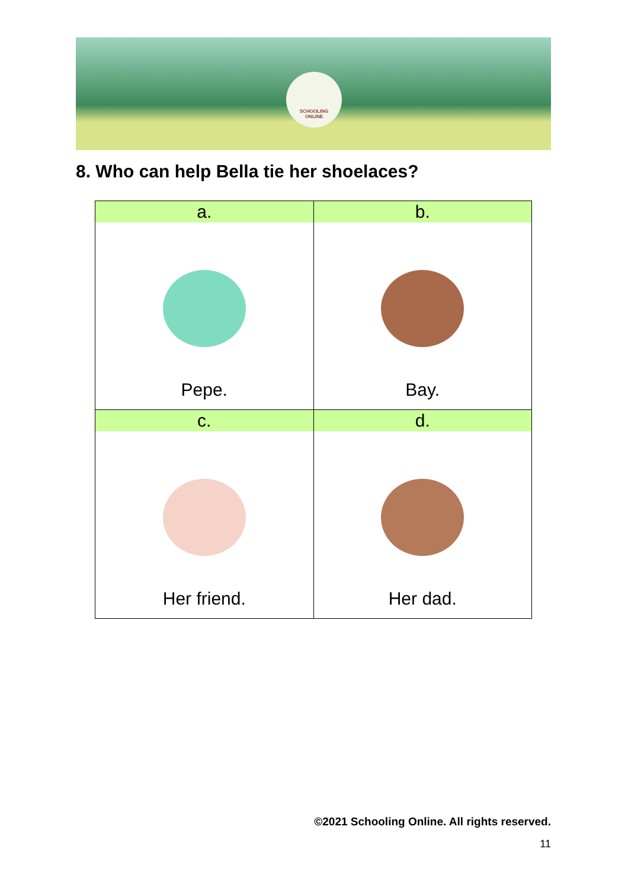SCHOOLING
ONLINE
8. Who can help Bella tie her shoelaces?
| a. | b. |
| --- | --- |
| Pepe. | Bay. |
| c. | d. |
| Her friend. | Her dad. |
©2021 Schooling Online. All rights reserved.
11